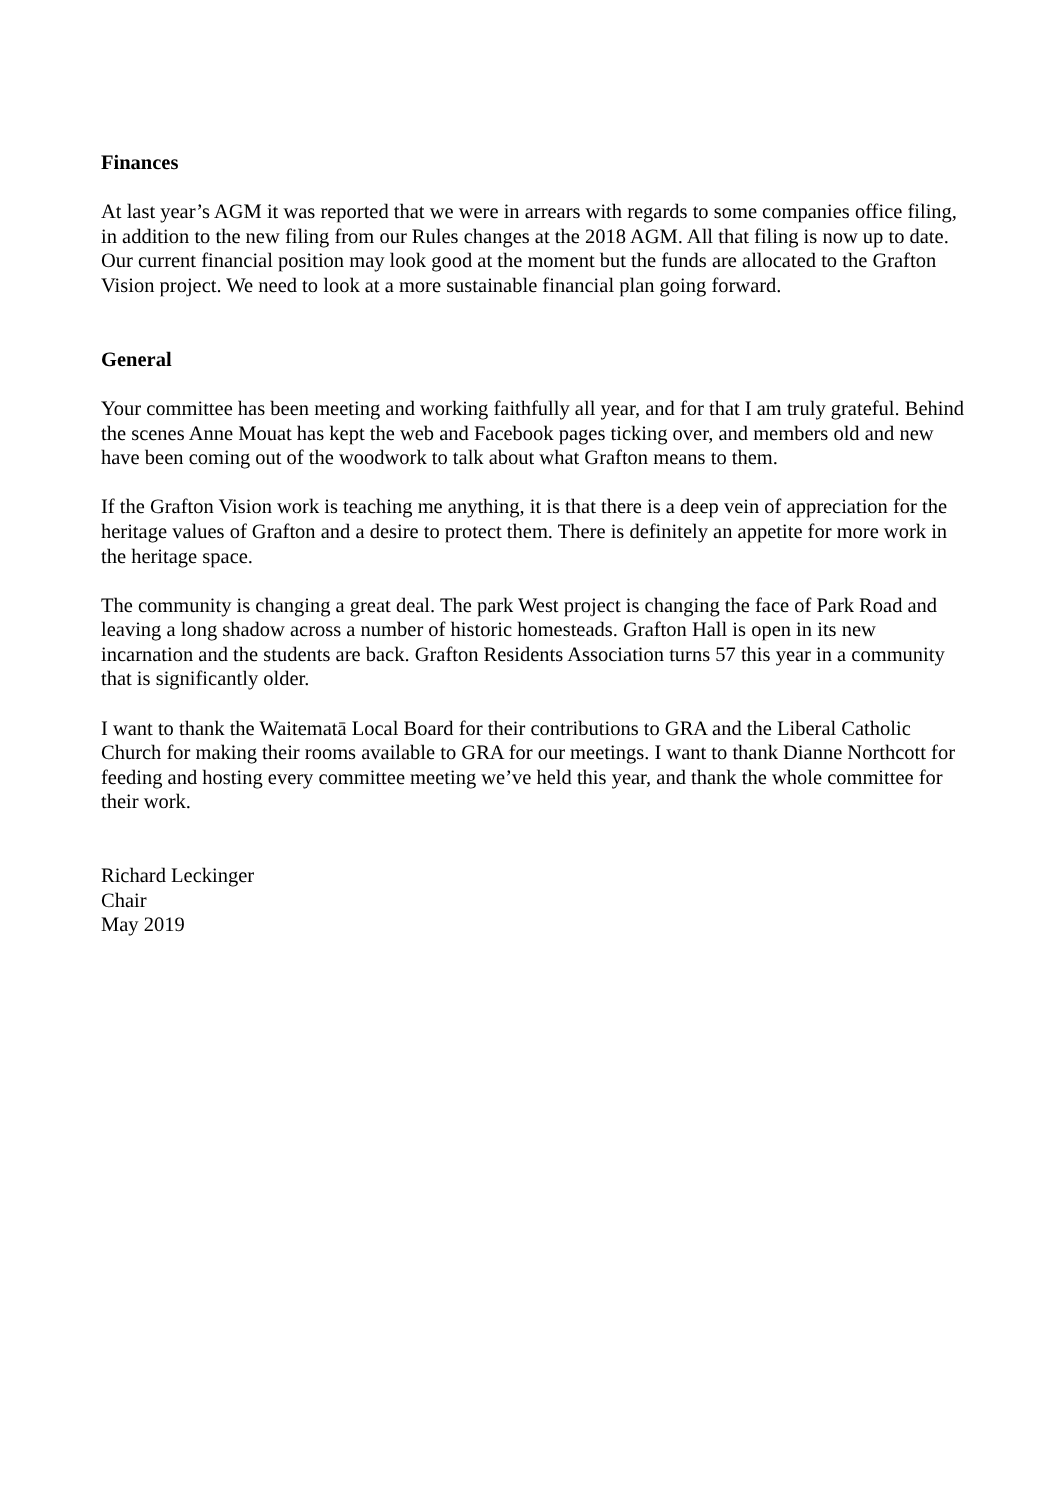Finances
At last year’s AGM it was reported that we were in arrears with regards to some companies office filing, in addition to the new filing from our Rules changes at the 2018 AGM. All that filing is now up to date. Our current financial position may look good at the moment but the funds are allocated to the Grafton Vision project. We need to look at a more sustainable financial plan going forward.
General
Your committee has been meeting and working faithfully all year, and for that I am truly grateful. Behind the scenes Anne Mouat has kept the web and Facebook pages ticking over, and members old and new have been coming out of the woodwork to talk about what Grafton means to them.
If the Grafton Vision work is teaching me anything, it is that there is a deep vein of appreciation for the heritage values of Grafton and a desire to protect them. There is definitely an appetite for more work in the heritage space.
The community is changing a great deal. The park West project is changing the face of Park Road and leaving a long shadow across a number of historic homesteads. Grafton Hall is open in its new incarnation and the students are back. Grafton Residents Association turns 57 this year in a community that is significantly older.
I want to thank the Waitematā Local Board for their contributions to GRA and the Liberal Catholic Church for making their rooms available to GRA for our meetings. I want to thank Dianne Northcott for feeding and hosting every committee meeting we’ve held this year, and thank the whole committee for their work.
Richard Leckinger
Chair
May 2019